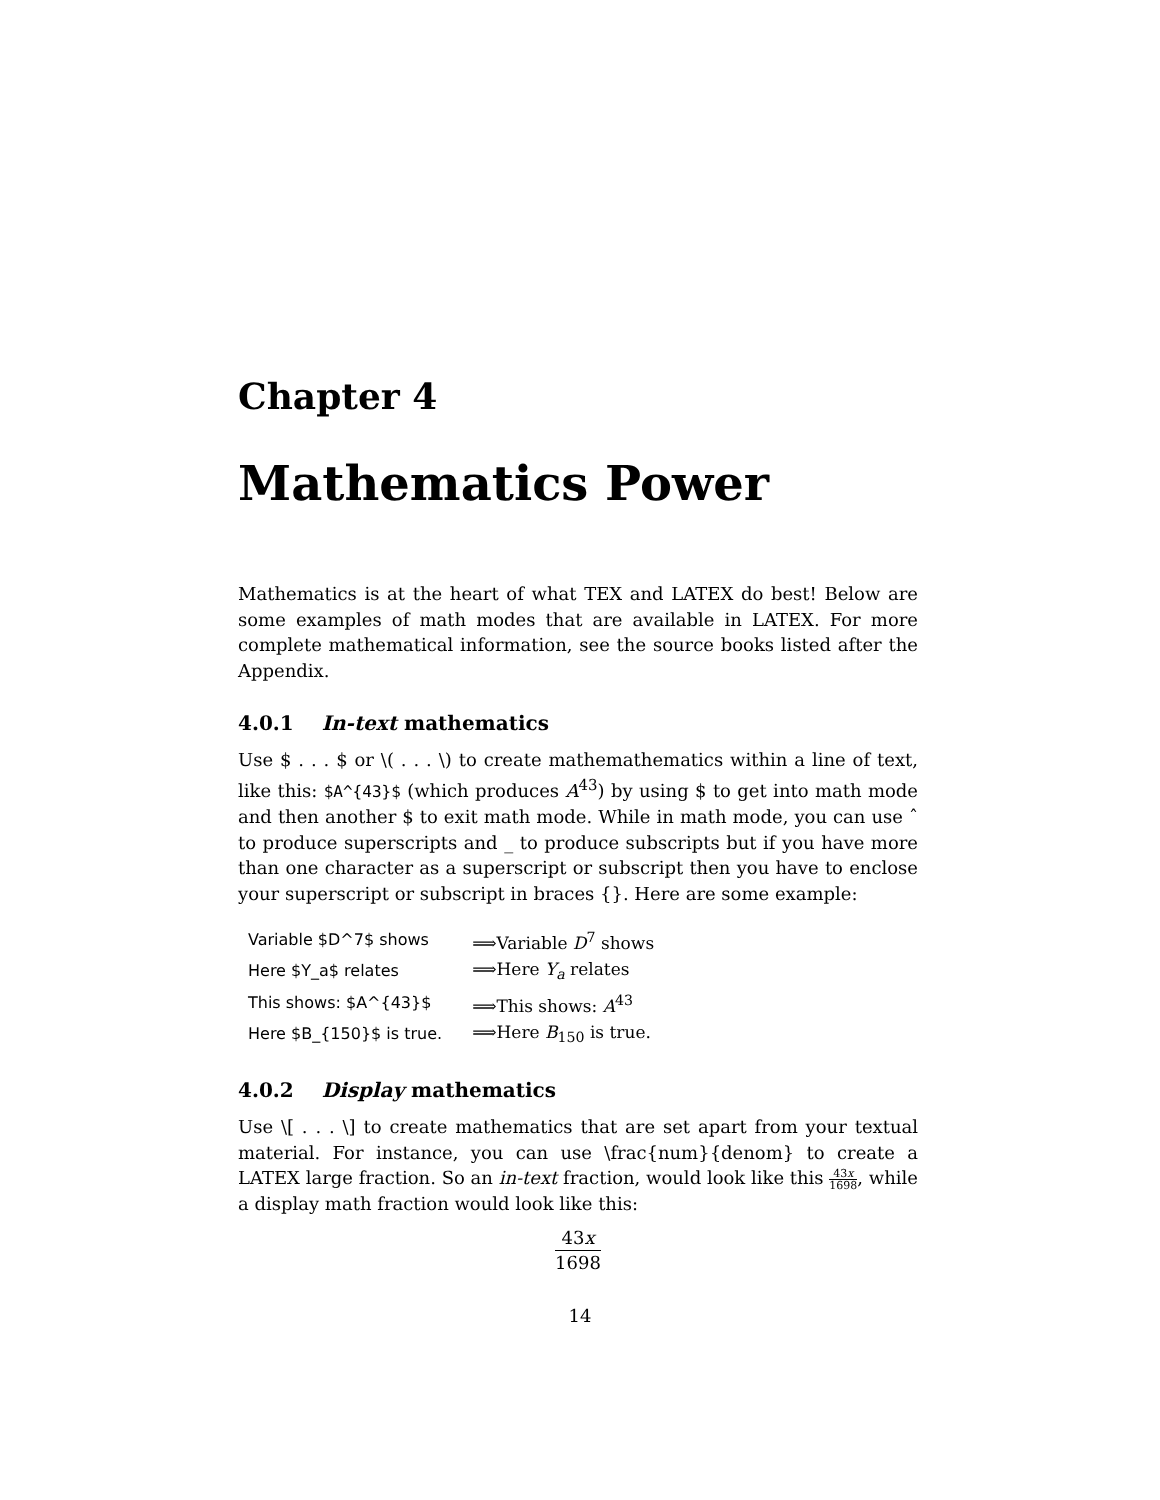Chapter 4
Mathematics Power
Mathematics is at the heart of what TEX and LATEX do best! Below are some examples of math modes that are available in LATEX. For more complete mathematical information, see the source books listed after the Appendix.
4.0.1 In-text mathematics
Use $ . . . $ or \( . . . \) to create mathemathematics within a line of text, like this: $A^{43}$ (which produces A<sup>43</sup>) by using $ to get into math mode and then another $ to exit math mode. While in math mode, you can use ˆ to produce superscripts and _ to produce subscripts but if you have more than one character as a superscript or subscript then you have to enclose your superscript or subscript in braces {}. Here are some example:
| Variable $D^7$ shows | ⟹Variable D<sup>7</sup> shows |
| Here $Y_a$ relates | ⟹Here Y<sub>a</sub> relates |
| This shows: $A^{43}$ | ⟹This shows: A<sup>43</sup> |
| Here $B_{150}$ is true. | ⟹Here B<sub>150</sub> is true. |
4.0.2 Display mathematics
Use \[ . . . \] to create mathematics that are set apart from your textual material. For instance, you can use \frac{num}{denom} to create a LATEX large fraction. So an in-text fraction, would look like this 43x 1698, while a display math fraction would look like this:
43x 1698
14